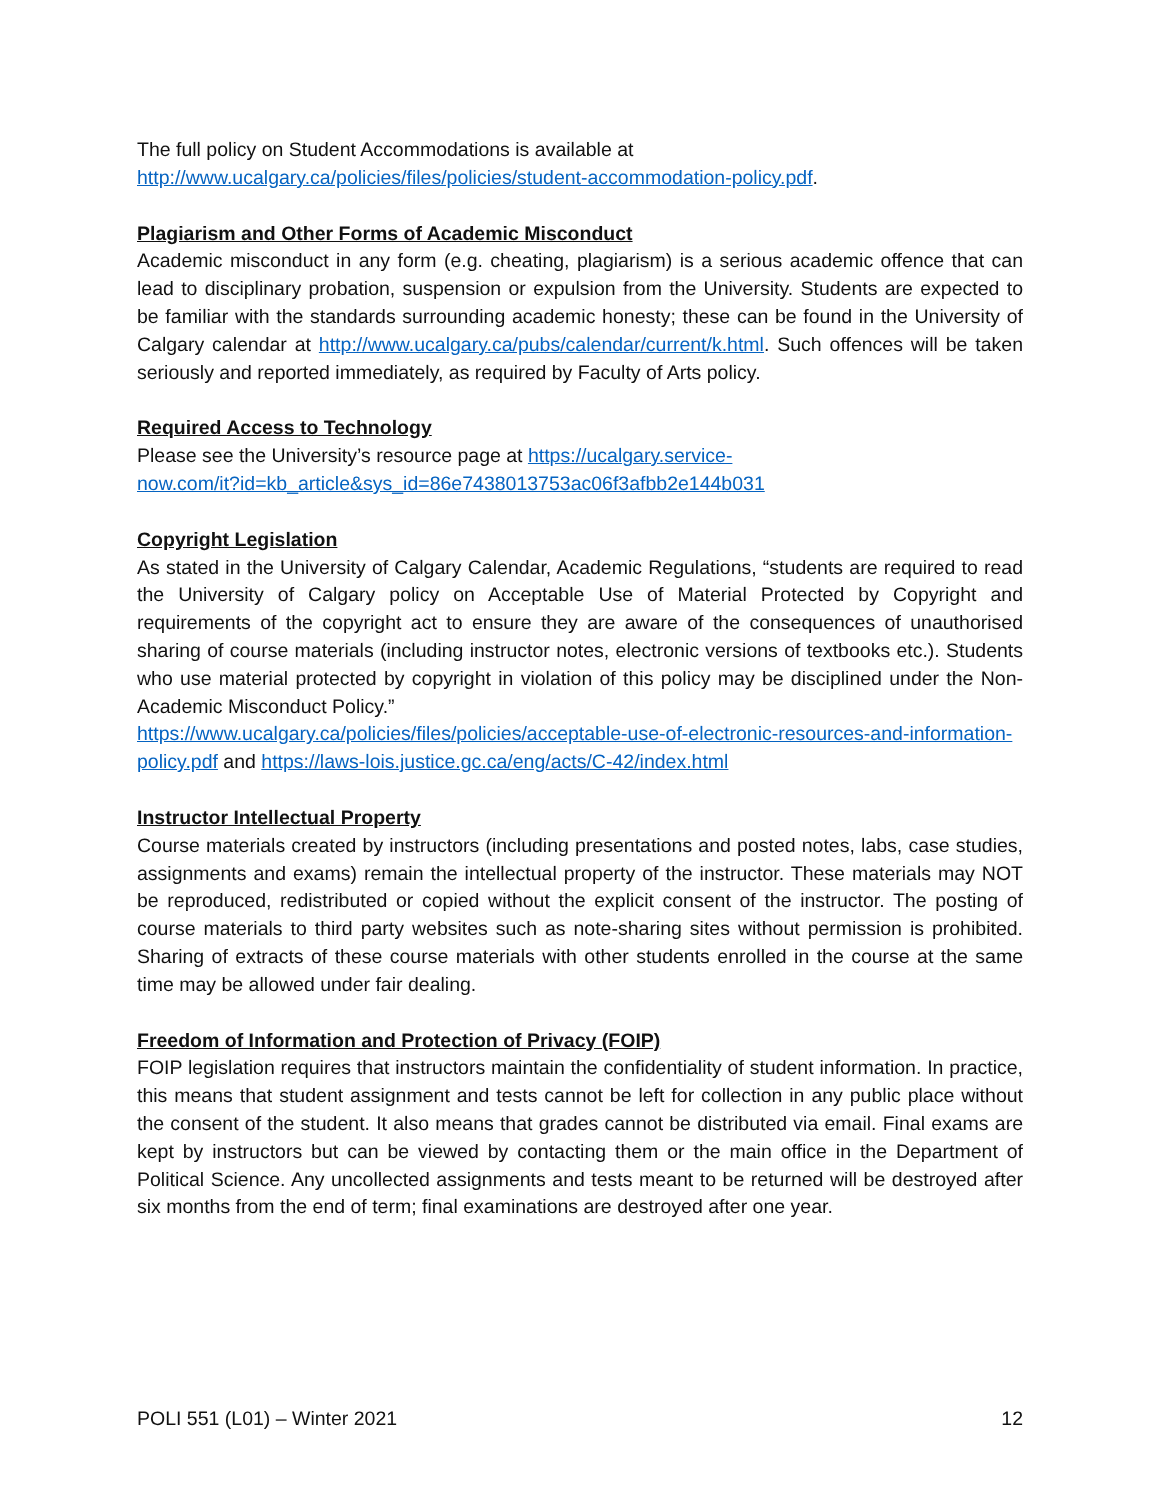The full policy on Student Accommodations is available at
http://www.ucalgary.ca/policies/files/policies/student-accommodation-policy.pdf.
Plagiarism and Other Forms of Academic Misconduct
Academic misconduct in any form (e.g. cheating, plagiarism) is a serious academic offence that can lead to disciplinary probation, suspension or expulsion from the University. Students are expected to be familiar with the standards surrounding academic honesty; these can be found in the University of Calgary calendar at http://www.ucalgary.ca/pubs/calendar/current/k.html. Such offences will be taken seriously and reported immediately, as required by Faculty of Arts policy.
Required Access to Technology
Please see the University’s resource page at https://ucalgary.service-
now.com/it?id=kb_article&sys_id=86e7438013753ac06f3afbb2e144b031
Copyright Legislation
As stated in the University of Calgary Calendar, Academic Regulations, “students are required to read the University of Calgary policy on Acceptable Use of Material Protected by Copyright and requirements of the copyright act to ensure they are aware of the consequences of unauthorised sharing of course materials (including instructor notes, electronic versions of textbooks etc.). Students who use material protected by copyright in violation of this policy may be disciplined under the Non-Academic Misconduct Policy.”
https://www.ucalgary.ca/policies/files/policies/acceptable-use-of-electronic-resources-and-information-policy.pdf and https://laws-lois.justice.gc.ca/eng/acts/C-42/index.html
Instructor Intellectual Property
Course materials created by instructors (including presentations and posted notes, labs, case studies, assignments and exams) remain the intellectual property of the instructor. These materials may NOT be reproduced, redistributed or copied without the explicit consent of the instructor. The posting of course materials to third party websites such as note-sharing sites without permission is prohibited. Sharing of extracts of these course materials with other students enrolled in the course at the same time may be allowed under fair dealing.
Freedom of Information and Protection of Privacy (FOIP)
FOIP legislation requires that instructors maintain the confidentiality of student information. In practice, this means that student assignment and tests cannot be left for collection in any public place without the consent of the student. It also means that grades cannot be distributed via email. Final exams are kept by instructors but can be viewed by contacting them or the main office in the Department of Political Science. Any uncollected assignments and tests meant to be returned will be destroyed after six months from the end of term; final examinations are destroyed after one year.
POLI 551 (L01) – Winter 2021 12